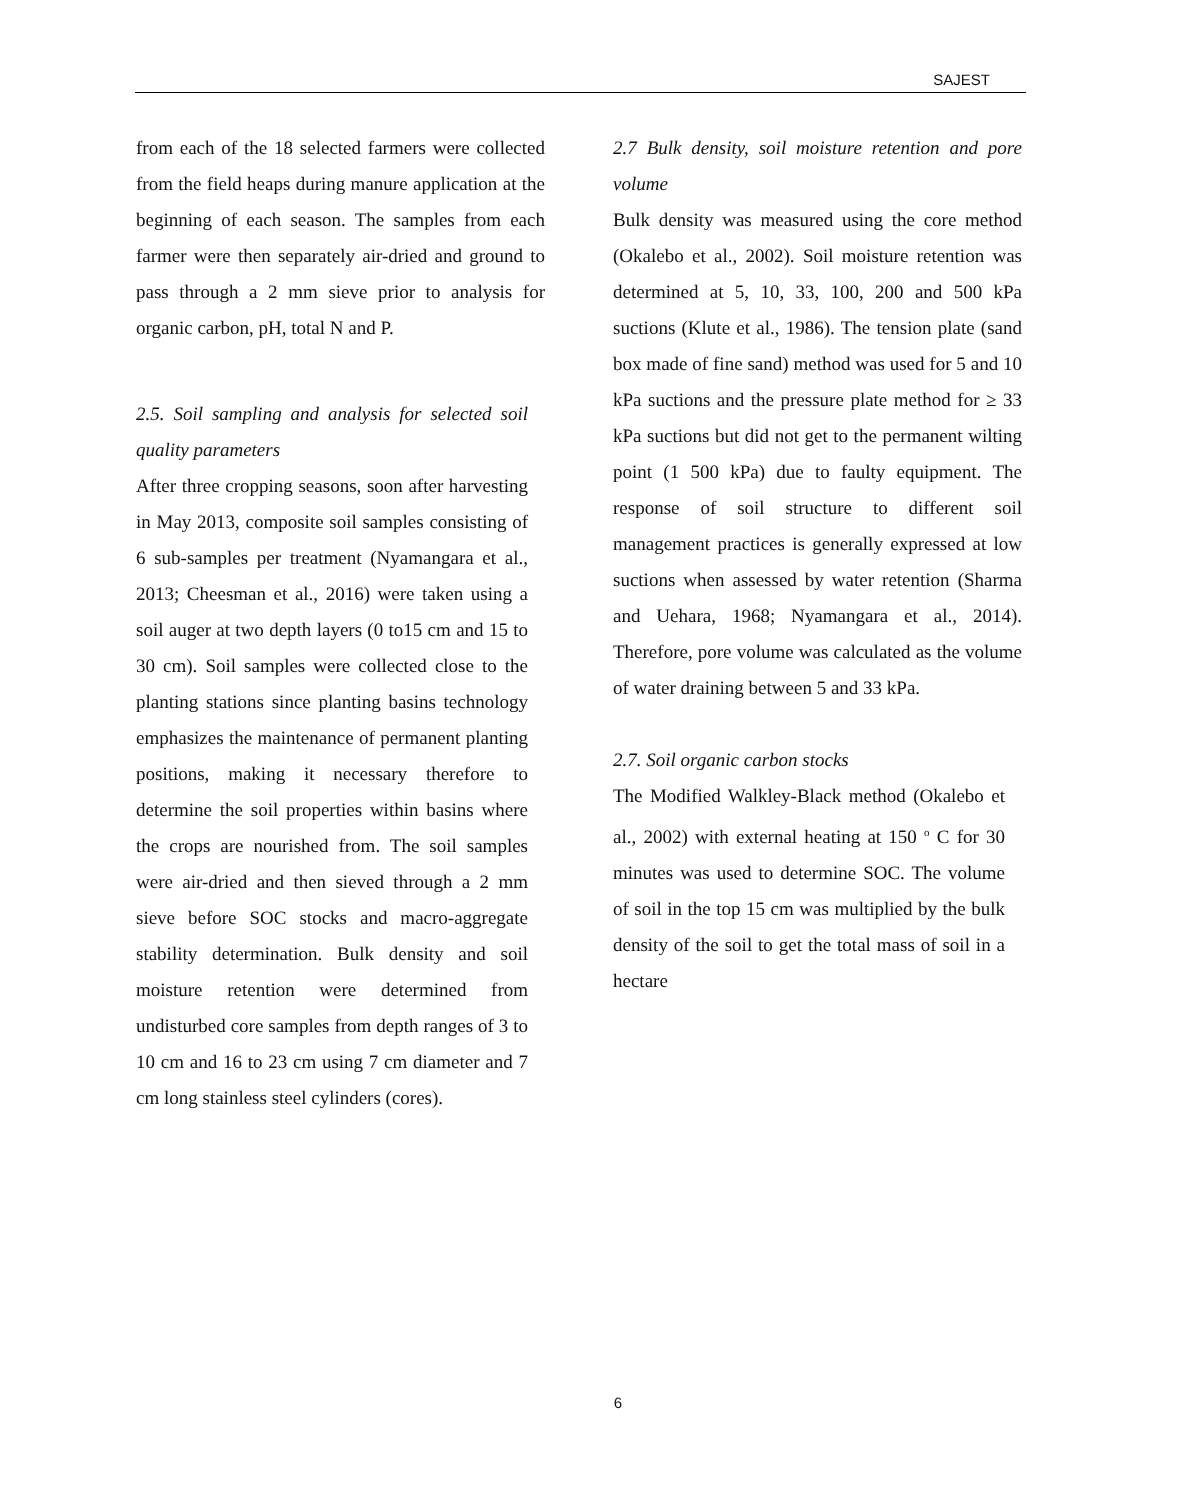SAJEST
from each of the 18 selected farmers were collected from the field heaps during manure application at the beginning of each season. The samples from each farmer were then separately air-dried and ground to pass through a 2 mm sieve prior to analysis for organic carbon, pH, total N and P.
2.5. Soil sampling and analysis for selected soil quality parameters
After three cropping seasons, soon after harvesting in May 2013, composite soil samples consisting of 6 sub-samples per treatment (Nyamangara et al., 2013; Cheesman et al., 2016) were taken using a soil auger at two depth layers (0 to15 cm and 15 to 30 cm). Soil samples were collected close to the planting stations since planting basins technology emphasizes the maintenance of permanent planting positions, making it necessary therefore to determine the soil properties within basins where the crops are nourished from. The soil samples were air-dried and then sieved through a 2 mm sieve before SOC stocks and macro-aggregate stability determination. Bulk density and soil moisture retention were determined from undisturbed core samples from depth ranges of 3 to 10 cm and 16 to 23 cm using 7 cm diameter and 7 cm long stainless steel cylinders (cores).
2.7 Bulk density, soil moisture retention and pore volume
Bulk density was measured using the core method (Okalebo et al., 2002). Soil moisture retention was determined at 5, 10, 33, 100, 200 and 500 kPa suctions (Klute et al., 1986). The tension plate (sand box made of fine sand) method was used for 5 and 10 kPa suctions and the pressure plate method for ≥ 33 kPa suctions but did not get to the permanent wilting point (1 500 kPa) due to faulty equipment. The response of soil structure to different soil management practices is generally expressed at low suctions when assessed by water retention (Sharma and Uehara, 1968; Nyamangara et al., 2014). Therefore, pore volume was calculated as the volume of water draining between 5 and 33 kPa.
2.7. Soil organic carbon stocks
The Modified Walkley-Black method (Okalebo et al., 2002) with external heating at 150 <sup>o</sup> C for 30 minutes was used to determine SOC. The volume of soil in the top 15 cm was multiplied by the bulk density of the soil to get the total mass of soil in a hectare
6